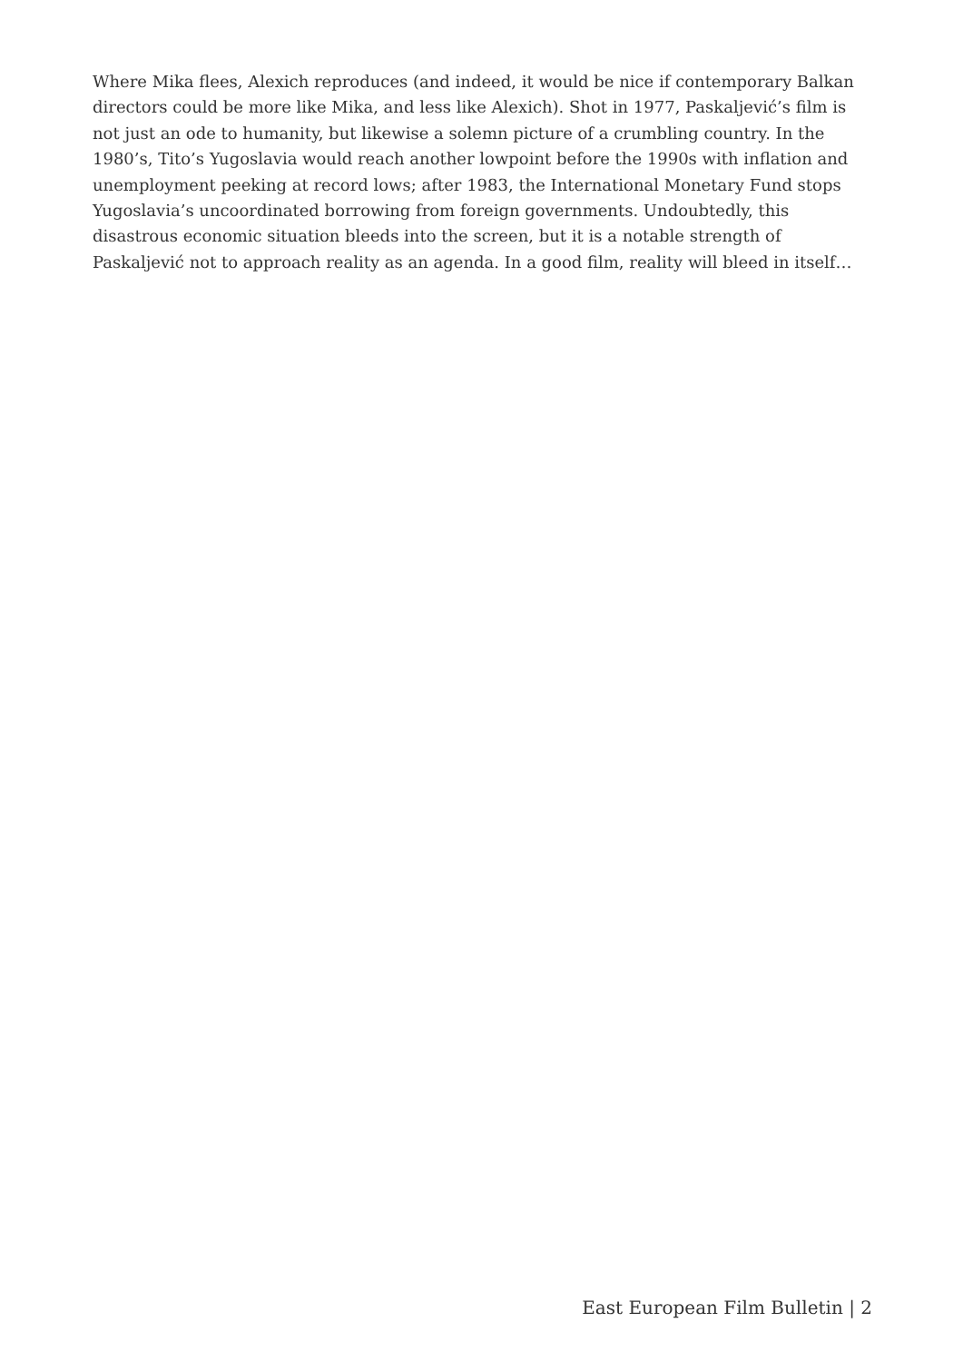Where Mika flees, Alexich reproduces (and indeed, it would be nice if contemporary Balkan directors could be more like Mika, and less like Alexich). Shot in 1977, Paskaljević’s film is not just an ode to humanity, but likewise a solemn picture of a crumbling country. In the 1980’s, Tito’s Yugoslavia would reach another lowpoint before the 1990s with inflation and unemployment peeking at record lows; after 1983, the International Monetary Fund stops Yugoslavia’s uncoordinated borrowing from foreign governments. Undoubtedly, this disastrous economic situation bleeds into the screen, but it is a notable strength of Paskaljević not to approach reality as an agenda. In a good film, reality will bleed in itself…
East European Film Bulletin | 2